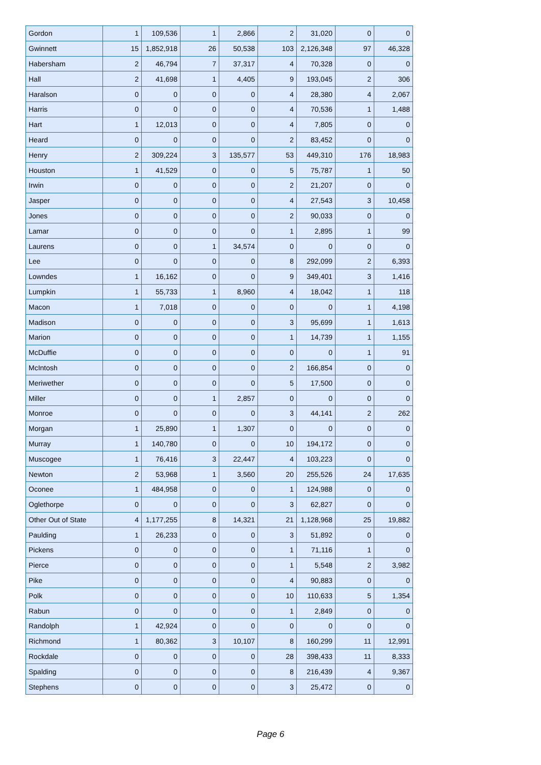| Gordon | 1 | 109,536 | 1 | 2,866 | 2 | 31,020 | 0 | 0 |
| Gwinnett | 15 | 1,852,918 | 26 | 50,538 | 103 | 2,126,348 | 97 | 46,328 |
| Habersham | 2 | 46,794 | 7 | 37,317 | 4 | 70,328 | 0 | 0 |
| Hall | 2 | 41,698 | 1 | 4,405 | 9 | 193,045 | 2 | 306 |
| Haralson | 0 | 0 | 0 | 0 | 4 | 28,380 | 4 | 2,067 |
| Harris | 0 | 0 | 0 | 0 | 4 | 70,536 | 1 | 1,488 |
| Hart | 1 | 12,013 | 0 | 0 | 4 | 7,805 | 0 | 0 |
| Heard | 0 | 0 | 0 | 0 | 2 | 83,452 | 0 | 0 |
| Henry | 2 | 309,224 | 3 | 135,577 | 53 | 449,310 | 176 | 18,983 |
| Houston | 1 | 41,529 | 0 | 0 | 5 | 75,787 | 1 | 50 |
| Irwin | 0 | 0 | 0 | 0 | 2 | 21,207 | 0 | 0 |
| Jasper | 0 | 0 | 0 | 0 | 4 | 27,543 | 3 | 10,458 |
| Jones | 0 | 0 | 0 | 0 | 2 | 90,033 | 0 | 0 |
| Lamar | 0 | 0 | 0 | 0 | 1 | 2,895 | 1 | 99 |
| Laurens | 0 | 0 | 1 | 34,574 | 0 | 0 | 0 | 0 |
| Lee | 0 | 0 | 0 | 0 | 8 | 292,099 | 2 | 6,393 |
| Lowndes | 1 | 16,162 | 0 | 0 | 9 | 349,401 | 3 | 1,416 |
| Lumpkin | 1 | 55,733 | 1 | 8,960 | 4 | 18,042 | 1 | 118 |
| Macon | 1 | 7,018 | 0 | 0 | 0 | 0 | 1 | 4,198 |
| Madison | 0 | 0 | 0 | 0 | 3 | 95,699 | 1 | 1,613 |
| Marion | 0 | 0 | 0 | 0 | 1 | 14,739 | 1 | 1,155 |
| McDuffie | 0 | 0 | 0 | 0 | 0 | 0 | 1 | 91 |
| McIntosh | 0 | 0 | 0 | 0 | 2 | 166,854 | 0 | 0 |
| Meriwether | 0 | 0 | 0 | 0 | 5 | 17,500 | 0 | 0 |
| Miller | 0 | 0 | 1 | 2,857 | 0 | 0 | 0 | 0 |
| Monroe | 0 | 0 | 0 | 0 | 3 | 44,141 | 2 | 262 |
| Morgan | 1 | 25,890 | 1 | 1,307 | 0 | 0 | 0 | 0 |
| Murray | 1 | 140,780 | 0 | 0 | 10 | 194,172 | 0 | 0 |
| Muscogee | 1 | 76,416 | 3 | 22,447 | 4 | 103,223 | 0 | 0 |
| Newton | 2 | 53,968 | 1 | 3,560 | 20 | 255,526 | 24 | 17,635 |
| Oconee | 1 | 484,958 | 0 | 0 | 1 | 124,988 | 0 | 0 |
| Oglethorpe | 0 | 0 | 0 | 0 | 3 | 62,827 | 0 | 0 |
| Other Out of State | 4 | 1,177,255 | 8 | 14,321 | 21 | 1,128,968 | 25 | 19,882 |
| Paulding | 1 | 26,233 | 0 | 0 | 3 | 51,892 | 0 | 0 |
| Pickens | 0 | 0 | 0 | 0 | 1 | 71,116 | 1 | 0 |
| Pierce | 0 | 0 | 0 | 0 | 1 | 5,548 | 2 | 3,982 |
| Pike | 0 | 0 | 0 | 0 | 4 | 90,883 | 0 | 0 |
| Polk | 0 | 0 | 0 | 0 | 10 | 110,633 | 5 | 1,354 |
| Rabun | 0 | 0 | 0 | 0 | 1 | 2,849 | 0 | 0 |
| Randolph | 1 | 42,924 | 0 | 0 | 0 | 0 | 0 | 0 |
| Richmond | 1 | 80,362 | 3 | 10,107 | 8 | 160,299 | 11 | 12,991 |
| Rockdale | 0 | 0 | 0 | 0 | 28 | 398,433 | 11 | 8,333 |
| Spalding | 0 | 0 | 0 | 0 | 8 | 216,439 | 4 | 9,367 |
| Stephens | 0 | 0 | 0 | 0 | 3 | 25,472 | 0 | 0 |
Page 6